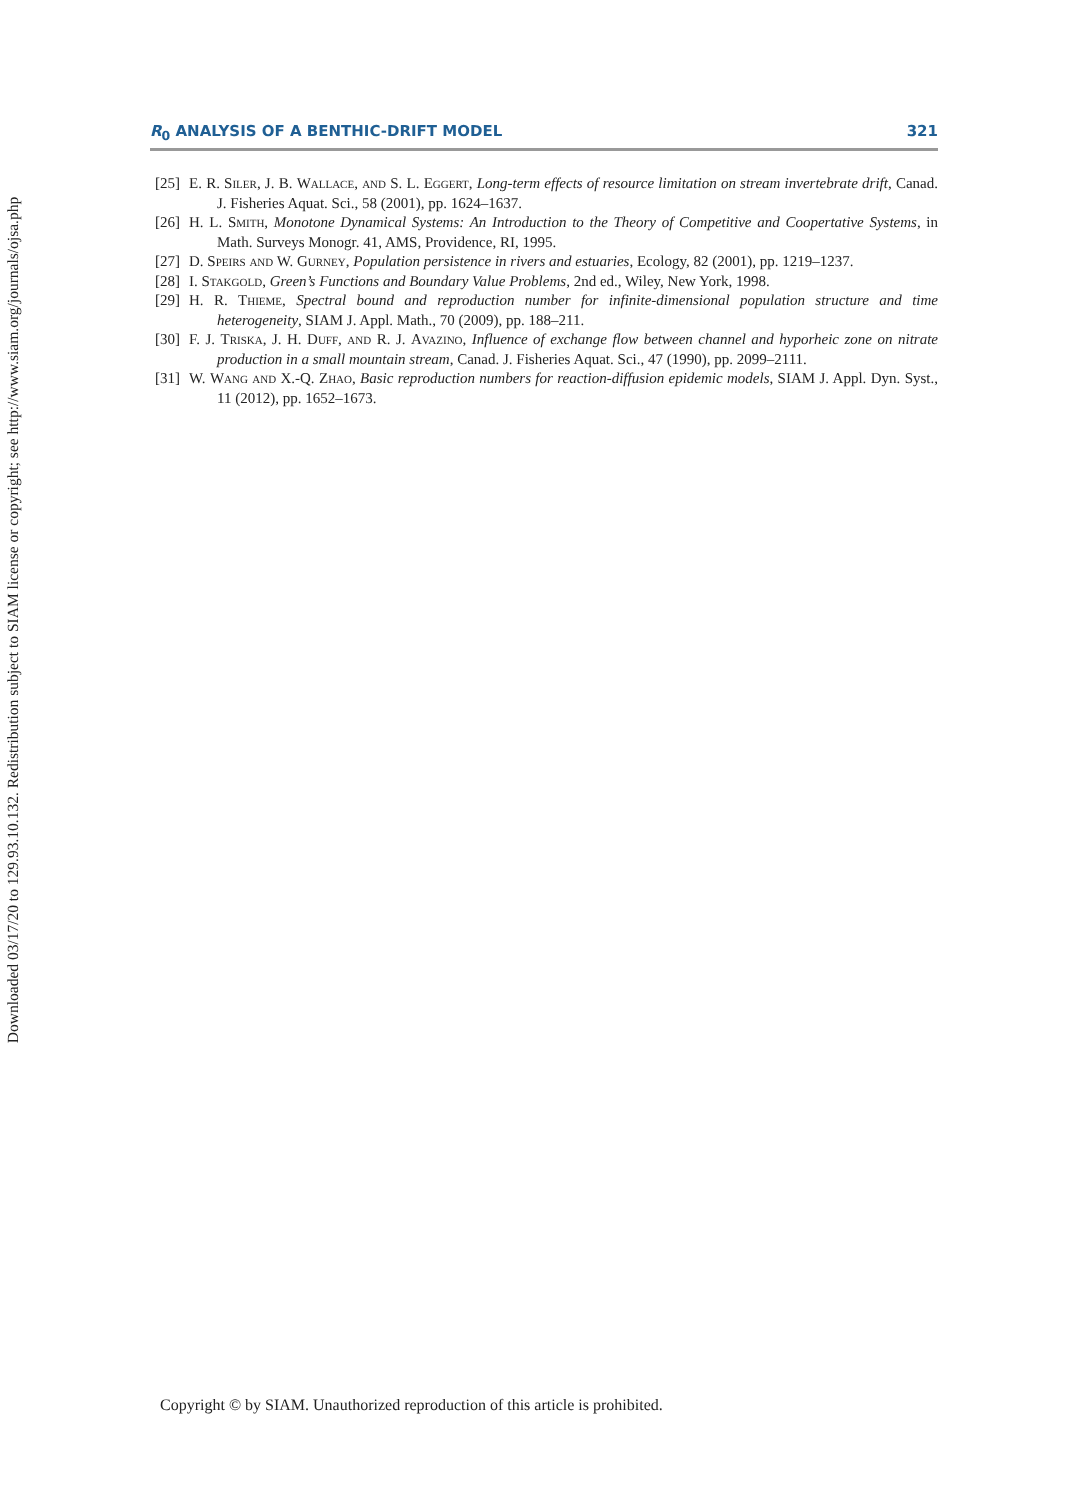Downloaded 03/17/20 to 129.93.10.132. Redistribution subject to SIAM license or copyright; see http://www.siam.org/journals/ojsa.php
R<sub>0</sub> ANALYSIS OF A BENTHIC-DRIFT MODEL 321
[25]
E. R. Siler, J. B. Wallace, and S. L. Eggert, Long-term effects of resource limitation on stream invertebrate drift, Canad. J. Fisheries Aquat. Sci., 58 (2001), pp. 1624–1637.
[26]
H. L. Smith, Monotone Dynamical Systems: An Introduction to the Theory of Competitive and Coopertative Systems, in Math. Surveys Monogr. 41, AMS, Providence, RI, 1995.
[27]
D. Speirs and W. Gurney, Population persistence in rivers and estuaries, Ecology, 82 (2001), pp. 1219–1237.
[28]
I. Stakgold, Green’s Functions and Boundary Value Problems, 2nd ed., Wiley, New York, 1998.
[29]
H. R. Thieme, Spectral bound and reproduction number for infinite-dimensional population structure and time heterogeneity, SIAM J. Appl. Math., 70 (2009), pp. 188–211.
[30]
F. J. Triska, J. H. Duff, and R. J. Avazino, Influence of exchange flow between channel and hyporheic zone on nitrate production in a small mountain stream, Canad. J. Fisheries Aquat. Sci., 47 (1990), pp. 2099–2111.
[31]
W. Wang and X.-Q. Zhao, Basic reproduction numbers for reaction-diffusion epidemic models, SIAM J. Appl. Dyn. Syst., 11 (2012), pp. 1652–1673.
Copyright © by SIAM. Unauthorized reproduction of this article is prohibited.